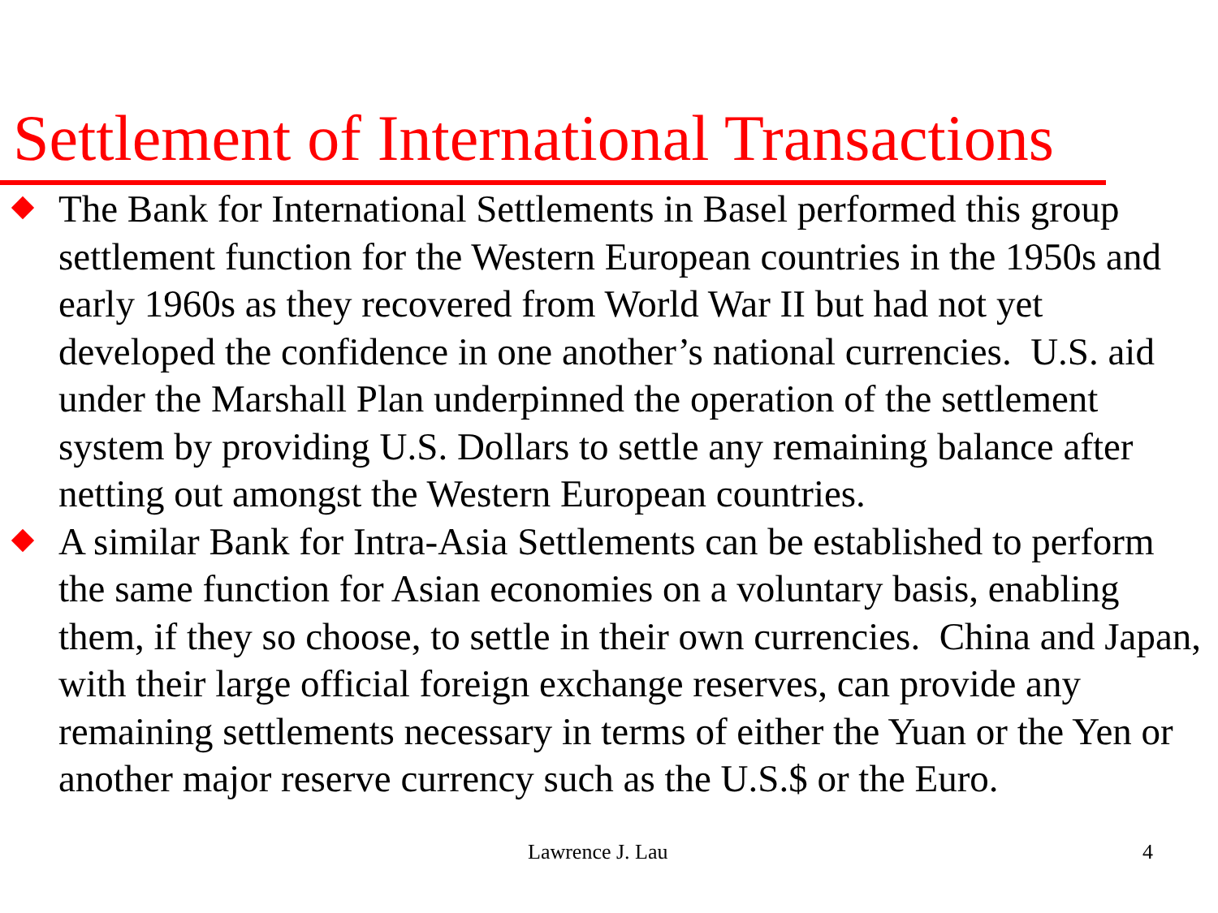Settlement of International Transactions
The Bank for International Settlements in Basel performed this group settlement function for the Western European countries in the 1950s and early 1960s as they recovered from World War II but had not yet developed the confidence in one another’s national currencies. U.S. aid under the Marshall Plan underpinned the operation of the settlement system by providing U.S. Dollars to settle any remaining balance after netting out amongst the Western European countries.
A similar Bank for Intra-Asia Settlements can be established to perform the same function for Asian economies on a voluntary basis, enabling them, if they so choose, to settle in their own currencies. China and Japan, with their large official foreign exchange reserves, can provide any remaining settlements necessary in terms of either the Yuan or the Yen or another major reserve currency such as the U.S.$ or the Euro.
Lawrence J. Lau 4